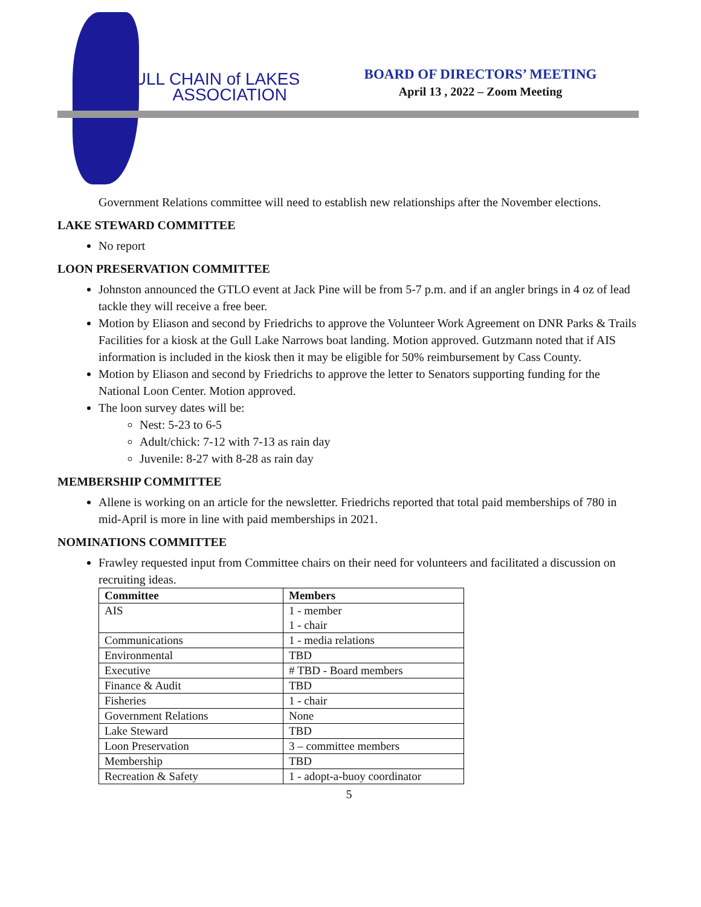GULL CHAIN of LAKES
ASSOCIATION
BOARD OF DIRECTORS’ MEETING
April 13 , 2022 – Zoom Meeting
Government Relations committee will need to establish new relationships after the November elections.
LAKE STEWARD COMMITTEE
No report
LOON PRESERVATION COMMITTEE
Johnston announced the GTLO event at Jack Pine will be from 5-7 p.m. and if an angler brings in 4 oz of lead tackle they will receive a free beer.
Motion by Eliason and second by Friedrichs to approve the Volunteer Work Agreement on DNR Parks & Trails Facilities for a kiosk at the Gull Lake Narrows boat landing. Motion approved. Gutzmann noted that if AIS information is included in the kiosk then it may be eligible for 50% reimbursement by Cass County.
Motion by Eliason and second by Friedrichs to approve the letter to Senators supporting funding for the National Loon Center. Motion approved.
The loon survey dates will be:
Nest: 5-23 to 6-5
Adult/chick: 7-12 with 7-13 as rain day
Juvenile: 8-27 with 8-28 as rain day
MEMBERSHIP COMMITTEE
Allene is working on an article for the newsletter. Friedrichs reported that total paid memberships of 780 in mid-April is more in line with paid memberships in 2021.
NOMINATIONS COMMITTEE
Frawley requested input from Committee chairs on their need for volunteers and facilitated a discussion on recruiting ideas.
| Committee | Members |
| --- | --- |
| AIS | 1 - member 1 - chair |
| Communications | 1 - media relations |
| Environmental | TBD |
| Executive | # TBD - Board members |
| Finance & Audit | TBD |
| Fisheries | 1 - chair |
| Government Relations | None |
| Lake Steward | TBD |
| Loon Preservation | 3 – committee members |
| Membership | TBD |
| Recreation & Safety | 1 - adopt-a-buoy coordinator |
5